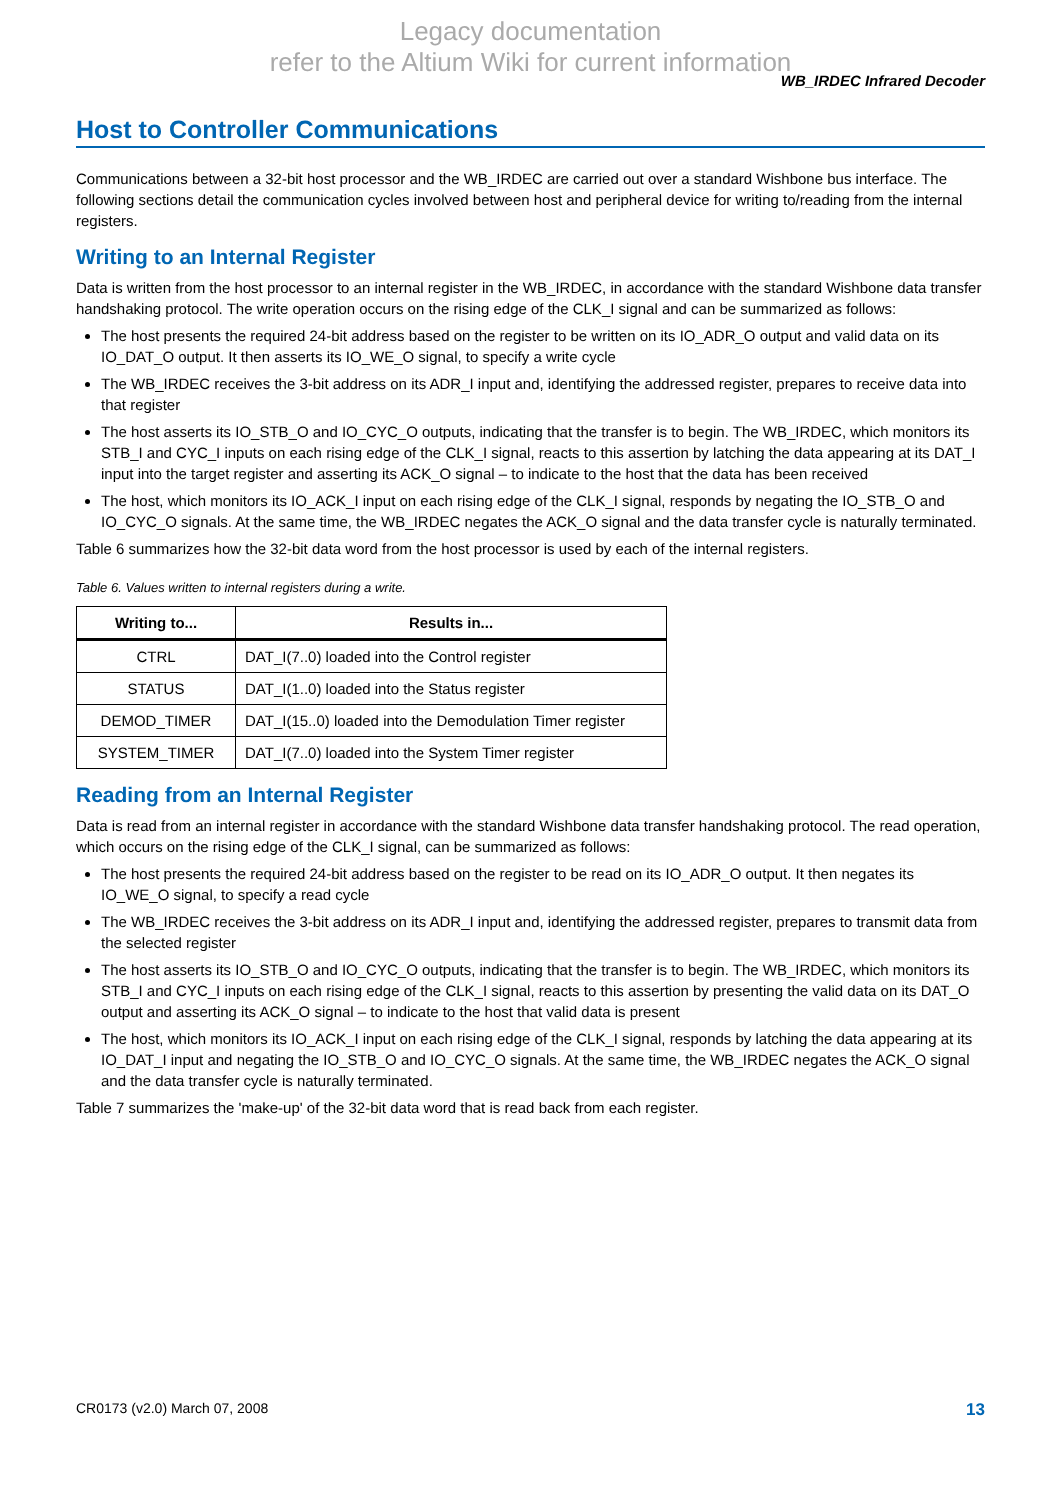Legacy documentation
refer to the Altium Wiki for current information
WB_IRDEC Infrared Decoder
Host to Controller Communications
Communications between a 32-bit host processor and the WB_IRDEC are carried out over a standard Wishbone bus interface. The following sections detail the communication cycles involved between host and peripheral device for writing to/reading from the internal registers.
Writing to an Internal Register
Data is written from the host processor to an internal register in the WB_IRDEC, in accordance with the standard Wishbone data transfer handshaking protocol. The write operation occurs on the rising edge of the CLK_I signal and can be summarized as follows:
The host presents the required 24-bit address based on the register to be written on its IO_ADR_O output and valid data on its IO_DAT_O output. It then asserts its IO_WE_O signal, to specify a write cycle
The WB_IRDEC receives the 3-bit address on its ADR_I input and, identifying the addressed register, prepares to receive data into that register
The host asserts its IO_STB_O and IO_CYC_O outputs, indicating that the transfer is to begin. The WB_IRDEC, which monitors its STB_I and CYC_I inputs on each rising edge of the CLK_I signal, reacts to this assertion by latching the data appearing at its DAT_I input into the target register and asserting its ACK_O signal – to indicate to the host that the data has been received
The host, which monitors its IO_ACK_I input on each rising edge of the CLK_I signal, responds by negating the IO_STB_O and IO_CYC_O signals. At the same time, the WB_IRDEC negates the ACK_O signal and the data transfer cycle is naturally terminated.
Table 6 summarizes how the 32-bit data word from the host processor is used by each of the internal registers.
Table 6. Values written to internal registers during a write.
| Writing to... | Results in... |
| --- | --- |
| CTRL | DAT_I(7..0) loaded into the Control register |
| STATUS | DAT_I(1..0) loaded into the Status register |
| DEMOD_TIMER | DAT_I(15..0) loaded into the Demodulation Timer register |
| SYSTEM_TIMER | DAT_I(7..0) loaded into the System Timer register |
Reading from an Internal Register
Data is read from an internal register in accordance with the standard Wishbone data transfer handshaking protocol. The read operation, which occurs on the rising edge of the CLK_I signal, can be summarized as follows:
The host presents the required 24-bit address based on the register to be read on its IO_ADR_O output. It then negates its IO_WE_O signal, to specify a read cycle
The WB_IRDEC receives the 3-bit address on its ADR_I input and, identifying the addressed register, prepares to transmit data from the selected register
The host asserts its IO_STB_O and IO_CYC_O outputs, indicating that the transfer is to begin. The WB_IRDEC, which monitors its STB_I and CYC_I inputs on each rising edge of the CLK_I signal, reacts to this assertion by presenting the valid data on its DAT_O output and asserting its ACK_O signal – to indicate to the host that valid data is present
The host, which monitors its IO_ACK_I input on each rising edge of the CLK_I signal, responds by latching the data appearing at its IO_DAT_I input and negating the IO_STB_O and IO_CYC_O signals. At the same time, the WB_IRDEC negates the ACK_O signal and the data transfer cycle is naturally terminated.
Table 7 summarizes the 'make-up' of the 32-bit data word that is read back from each register.
CR0173 (v2.0) March 07, 2008 13